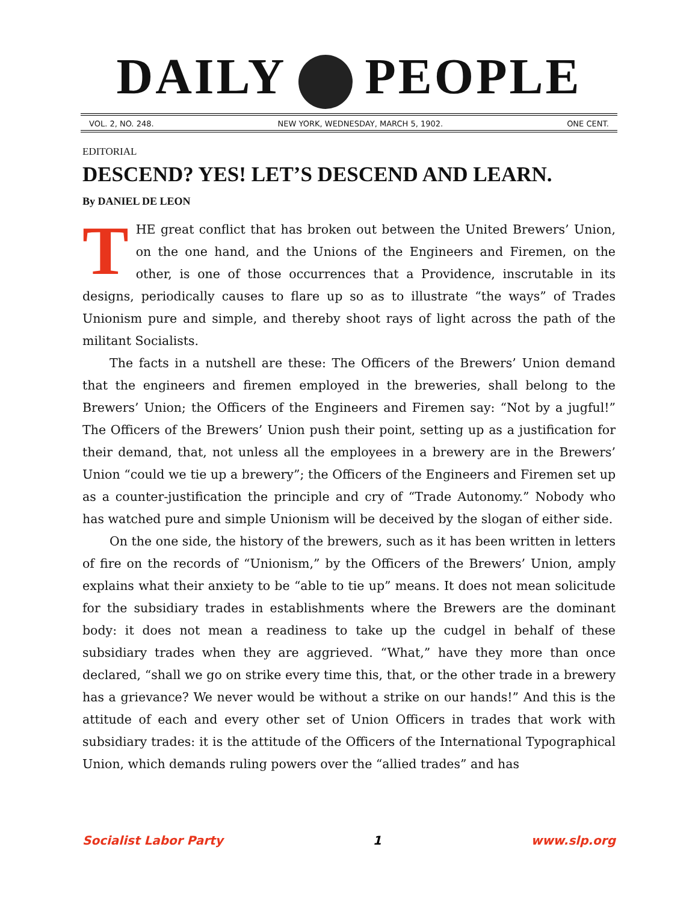DAILY PEOPLE
VOL. 2, NO. 248. NEW YORK, WEDNESDAY, MARCH 5, 1902. ONE CENT.
EDITORIAL
DESCEND? YES! LET’S DESCEND AND LEARN.
By DANIEL DE LEON
THE great conflict that has broken out between the United Brewers’ Union, on the one hand, and the Unions of the Engineers and Firemen, on the other, is one of those occurrences that a Providence, inscrutable in its designs, periodically causes to flare up so as to illustrate “the ways” of Trades Unionism pure and simple, and thereby shoot rays of light across the path of the militant Socialists.
The facts in a nutshell are these: The Officers of the Brewers’ Union demand that the engineers and firemen employed in the breweries, shall belong to the Brewers’ Union; the Officers of the Engineers and Firemen say: “Not by a jugful!” The Officers of the Brewers’ Union push their point, setting up as a justification for their demand, that, not unless all the employees in a brewery are in the Brewers’ Union “could we tie up a brewery”; the Officers of the Engineers and Firemen set up as a counter-justification the principle and cry of “Trade Autonomy.” Nobody who has watched pure and simple Unionism will be deceived by the slogan of either side.
On the one side, the history of the brewers, such as it has been written in letters of fire on the records of “Unionism,” by the Officers of the Brewers’ Union, amply explains what their anxiety to be “able to tie up” means. It does not mean solicitude for the subsidiary trades in establishments where the Brewers are the dominant body: it does not mean a readiness to take up the cudgel in behalf of these subsidiary trades when they are aggrieved. “What,” have they more than once declared, “shall we go on strike every time this, that, or the other trade in a brewery has a grievance? We never would be without a strike on our hands!” And this is the attitude of each and every other set of Union Officers in trades that work with subsidiary trades: it is the attitude of the Officers of the International Typographical Union, which demands ruling powers over the “allied trades” and has
Socialist Labor Party 1 www.slp.org